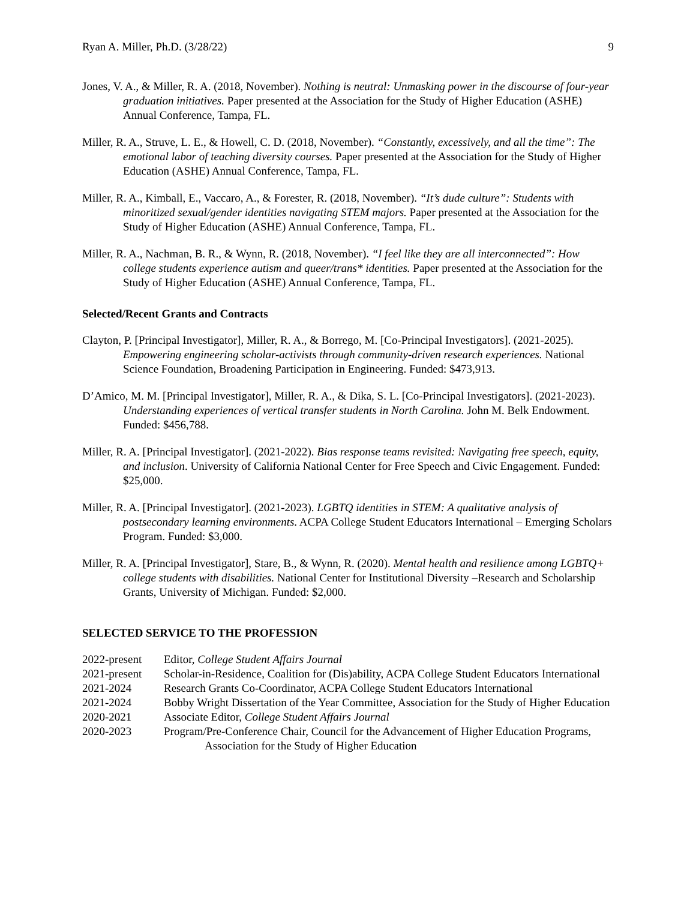Ryan A. Miller, Ph.D. (3/28/22) 9
Jones, V. A., & Miller, R. A. (2018, November). Nothing is neutral: Unmasking power in the discourse of four-year graduation initiatives. Paper presented at the Association for the Study of Higher Education (ASHE) Annual Conference, Tampa, FL.
Miller, R. A., Struve, L. E., & Howell, C. D. (2018, November). “Constantly, excessively, and all the time”: The emotional labor of teaching diversity courses. Paper presented at the Association for the Study of Higher Education (ASHE) Annual Conference, Tampa, FL.
Miller, R. A., Kimball, E., Vaccaro, A., & Forester, R. (2018, November). “It’s dude culture”: Students with minoritized sexual/gender identities navigating STEM majors. Paper presented at the Association for the Study of Higher Education (ASHE) Annual Conference, Tampa, FL.
Miller, R. A., Nachman, B. R., & Wynn, R. (2018, November). “I feel like they are all interconnected”: How college students experience autism and queer/trans* identities. Paper presented at the Association for the Study of Higher Education (ASHE) Annual Conference, Tampa, FL.
Selected/Recent Grants and Contracts
Clayton, P. [Principal Investigator], Miller, R. A., & Borrego, M. [Co-Principal Investigators]. (2021-2025). Empowering engineering scholar-activists through community-driven research experiences. National Science Foundation, Broadening Participation in Engineering. Funded: $473,913.
D’Amico, M. M. [Principal Investigator], Miller, R. A., & Dika, S. L. [Co-Principal Investigators]. (2021-2023). Understanding experiences of vertical transfer students in North Carolina. John M. Belk Endowment. Funded: $456,788.
Miller, R. A. [Principal Investigator]. (2021-2022). Bias response teams revisited: Navigating free speech, equity, and inclusion. University of California National Center for Free Speech and Civic Engagement. Funded: $25,000.
Miller, R. A. [Principal Investigator]. (2021-2023). LGBTQ identities in STEM: A qualitative analysis of postsecondary learning environments. ACPA College Student Educators International – Emerging Scholars Program. Funded: $3,000.
Miller, R. A. [Principal Investigator], Stare, B., & Wynn, R. (2020). Mental health and resilience among LGBTQ+ college students with disabilities. National Center for Institutional Diversity –Research and Scholarship Grants, University of Michigan. Funded: $2,000.
SELECTED SERVICE TO THE PROFESSION
2022-present Editor, College Student Affairs Journal
2021-present Scholar-in-Residence, Coalition for (Dis)ability, ACPA College Student Educators International
2021-2024 Research Grants Co-Coordinator, ACPA College Student Educators International
2021-2024 Bobby Wright Dissertation of the Year Committee, Association for the Study of Higher Education
2020-2021 Associate Editor, College Student Affairs Journal
2020-2023 Program/Pre-Conference Chair, Council for the Advancement of Higher Education Programs, Association for the Study of Higher Education